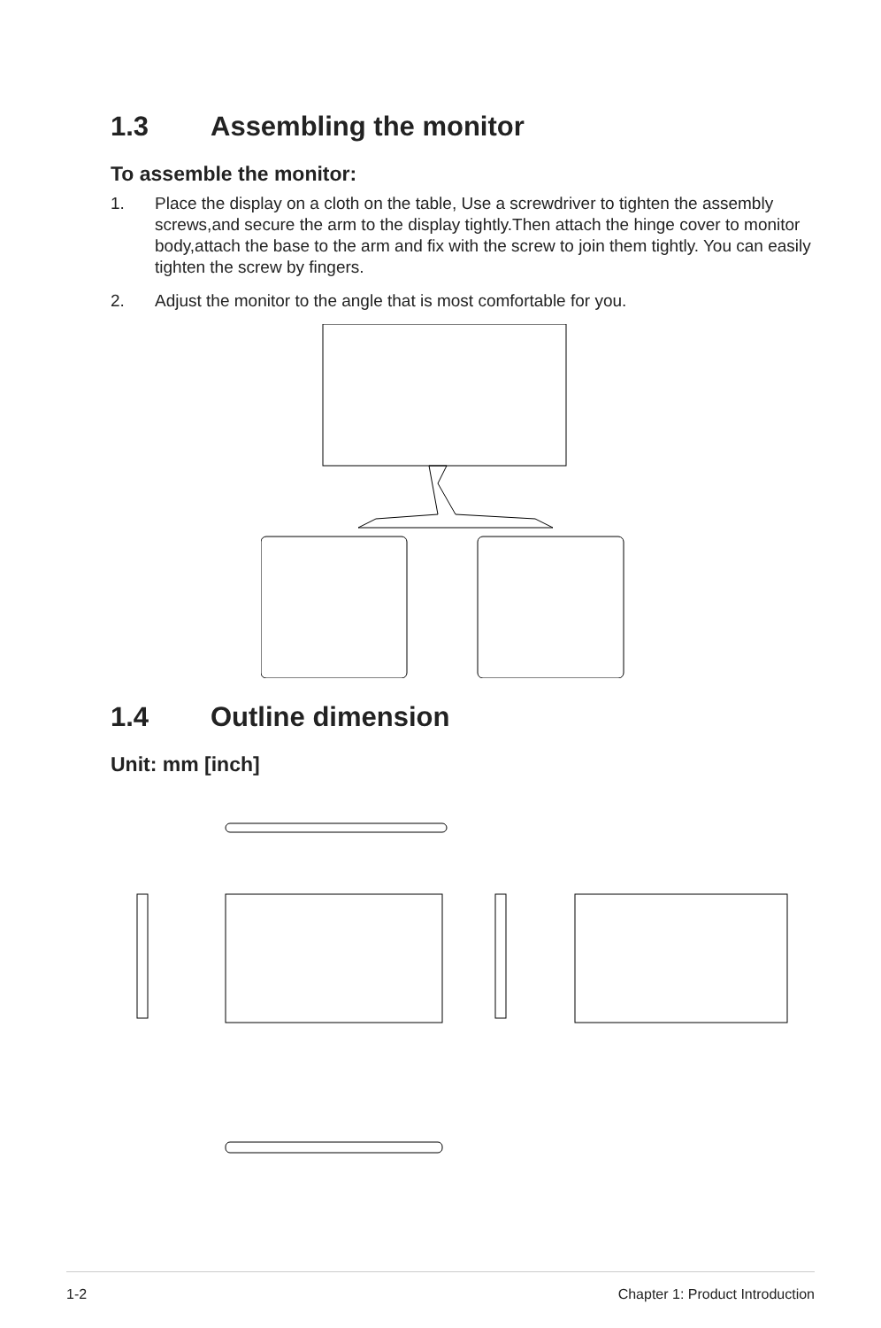1.3 Assembling the monitor
To assemble the monitor:
1. Place the display on a cloth on the table, Use a screwdriver to tighten the assembly screws,and secure the arm to the display tightly.Then attach the hinge cover to monitor body,attach the base to the arm and fix with the screw to join them tightly. You can easily tighten the screw by fingers.
2. Adjust the monitor to the angle that is most comfortable for you.
1.4 Outline dimension
Unit: mm [inch]
1-2 Chapter 1: Product Introduction